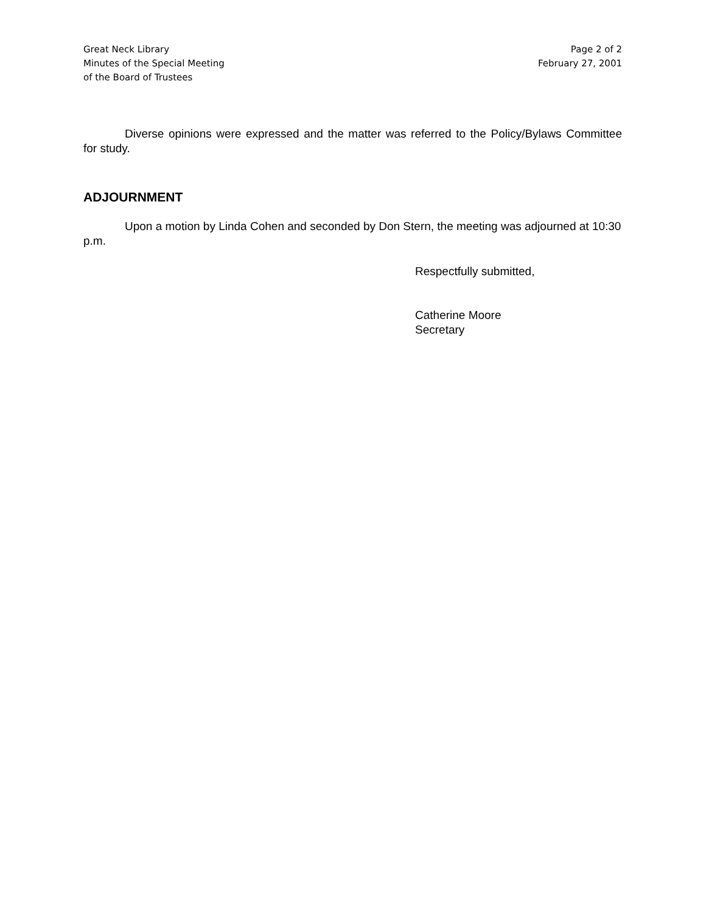Great Neck Library
Minutes of the Special Meeting
of the Board of Trustees
Page 2 of 2
February 27, 2001
Diverse opinions were expressed and the matter was referred to the Policy/Bylaws Committee for study.
ADJOURNMENT
Upon a motion by Linda Cohen and seconded by Don Stern, the meeting was adjourned at 10:30 p.m.
Respectfully submitted,
Catherine Moore
Secretary